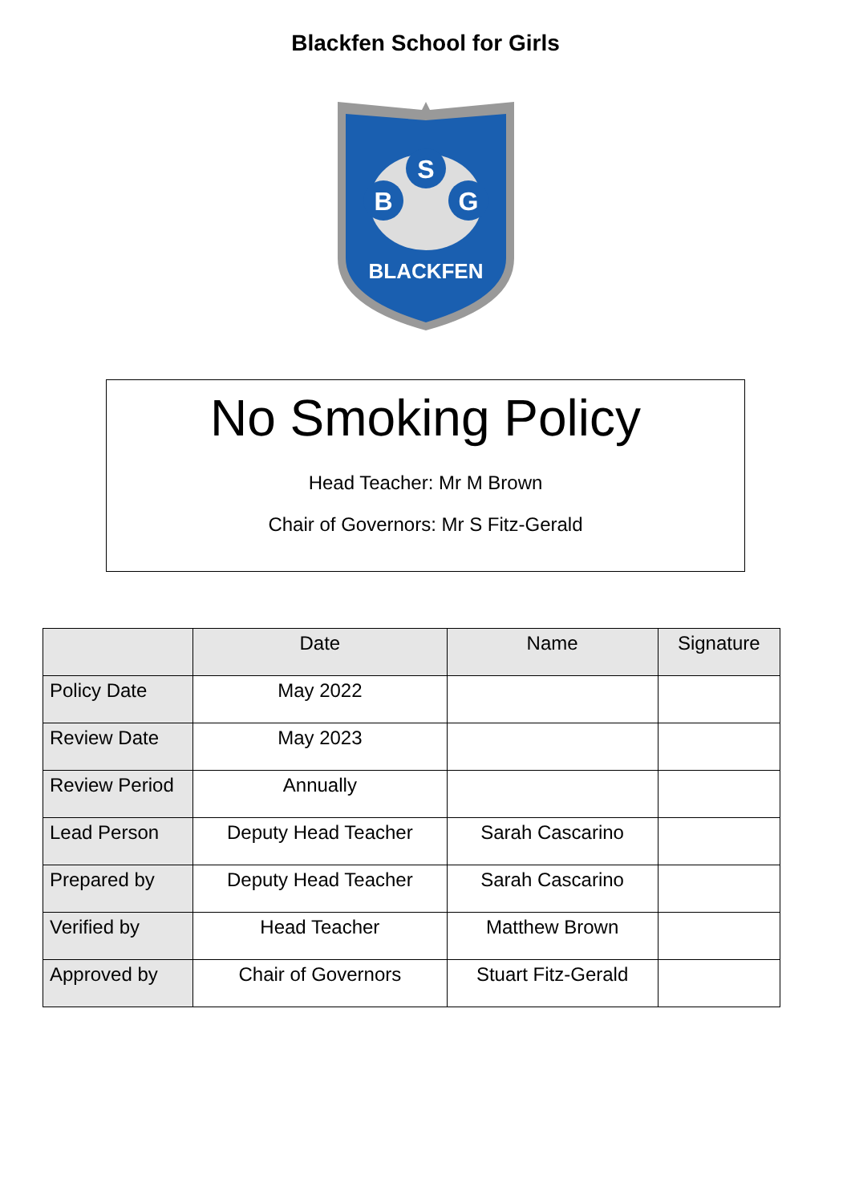Blackfen School for Girls
S
B
G
BLACKFEN
No Smoking Policy
Head Teacher: Mr M Brown
Chair of Governors: Mr S Fitz-Gerald
| | Date | Name | Signature |
| --- | --- | --- | --- |
| Policy Date | May 2022 | | |
| Review Date | May 2023 | | |
| Review Period | Annually | | |
| Lead Person | Deputy Head Teacher | Sarah Cascarino | |
| Prepared by | Deputy Head Teacher | Sarah Cascarino | |
| Verified by | Head Teacher | Matthew Brown | |
| Approved by | Chair of Governors | Stuart Fitz-Gerald | |